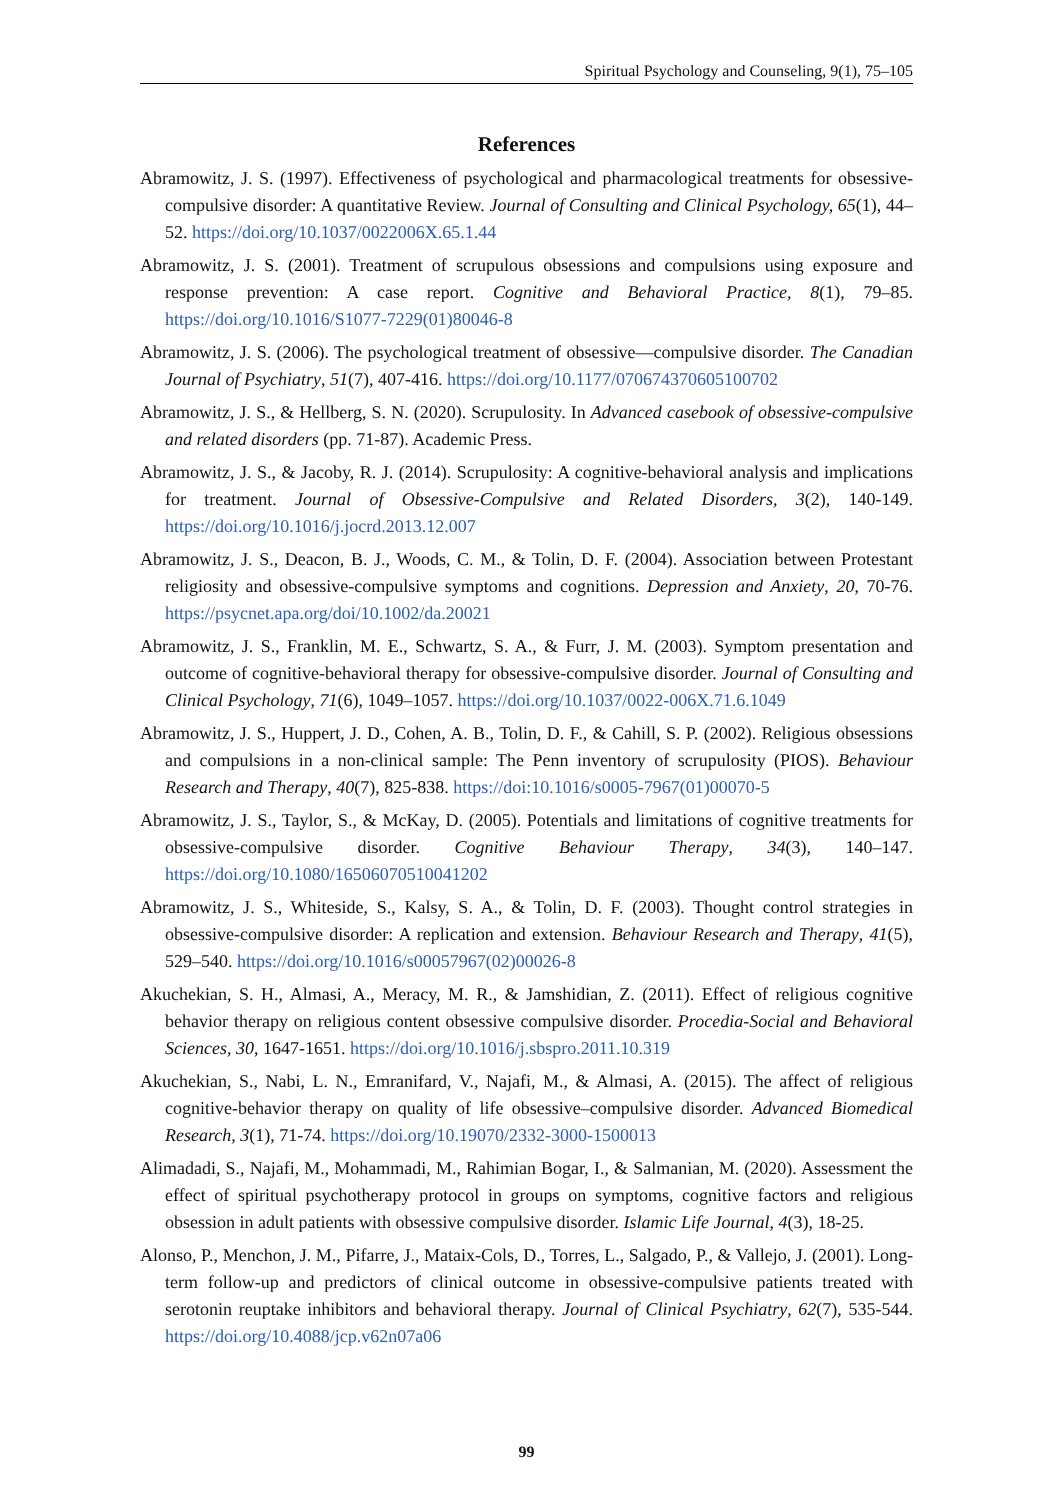Spiritual Psychology and Counseling, 9(1), 75–105
References
Abramowitz, J. S. (1997). Effectiveness of psychological and pharmacological treatments for obsessive-compulsive disorder: A quantitative Review. Journal of Consulting and Clinical Psychology, 65(1), 44–52. https://doi.org/10.1037/0022006X.65.1.44
Abramowitz, J. S. (2001). Treatment of scrupulous obsessions and compulsions using exposure and response prevention: A case report. Cognitive and Behavioral Practice, 8(1), 79–85. https://doi.org/10.1016/S1077-7229(01)80046-8
Abramowitz, J. S. (2006). The psychological treatment of obsessive—compulsive disorder. The Canadian Journal of Psychiatry, 51(7), 407-416. https://doi.org/10.1177/070674370605100702
Abramowitz, J. S., & Hellberg, S. N. (2020). Scrupulosity. In Advanced casebook of obsessive-compulsive and related disorders (pp. 71-87). Academic Press.
Abramowitz, J. S., & Jacoby, R. J. (2014). Scrupulosity: A cognitive-behavioral analysis and implications for treatment. Journal of Obsessive-Compulsive and Related Disorders, 3(2), 140-149. https://doi.org/10.1016/j.jocrd.2013.12.007
Abramowitz, J. S., Deacon, B. J., Woods, C. M., & Tolin, D. F. (2004). Association between Protestant religiosity and obsessive-compulsive symptoms and cognitions. Depression and Anxiety, 20, 70-76. https://psycnet.apa.org/doi/10.1002/da.20021
Abramowitz, J. S., Franklin, M. E., Schwartz, S. A., & Furr, J. M. (2003). Symptom presentation and outcome of cognitive-behavioral therapy for obsessive-compulsive disorder. Journal of Consulting and Clinical Psychology, 71(6), 1049–1057. https://doi.org/10.1037/0022-006X.71.6.1049
Abramowitz, J. S., Huppert, J. D., Cohen, A. B., Tolin, D. F., & Cahill, S. P. (2002). Religious obsessions and compulsions in a non-clinical sample: The Penn inventory of scrupulosity (PIOS). Behaviour Research and Therapy, 40(7), 825-838. https://doi:10.1016/s0005-7967(01)00070-5
Abramowitz, J. S., Taylor, S., & McKay, D. (2005). Potentials and limitations of cognitive treatments for obsessive-compulsive disorder. Cognitive Behaviour Therapy, 34(3), 140–147. https://doi.org/10.1080/16506070510041202
Abramowitz, J. S., Whiteside, S., Kalsy, S. A., & Tolin, D. F. (2003). Thought control strategies in obsessive-compulsive disorder: A replication and extension. Behaviour Research and Therapy, 41(5), 529–540. https://doi.org/10.1016/s00057967(02)00026-8
Akuchekian, S. H., Almasi, A., Meracy, M. R., & Jamshidian, Z. (2011). Effect of religious cognitive behavior therapy on religious content obsessive compulsive disorder. Procedia-Social and Behavioral Sciences, 30, 1647-1651. https://doi.org/10.1016/j.sbspro.2011.10.319
Akuchekian, S., Nabi, L. N., Emranifard, V., Najafi, M., & Almasi, A. (2015). The affect of religious cognitive-behavior therapy on quality of life obsessive–compulsive disorder. Advanced Biomedical Research, 3(1), 71-74. https://doi.org/10.19070/2332-3000-1500013
Alimadadi, S., Najafi, M., Mohammadi, M., Rahimian Bogar, I., & Salmanian, M. (2020). Assessment the effect of spiritual psychotherapy protocol in groups on symptoms, cognitive factors and religious obsession in adult patients with obsessive compulsive disorder. Islamic Life Journal, 4(3), 18-25.
Alonso, P., Menchon, J. M., Pifarre, J., Mataix-Cols, D., Torres, L., Salgado, P., & Vallejo, J. (2001). Long-term follow-up and predictors of clinical outcome in obsessive-compulsive patients treated with serotonin reuptake inhibitors and behavioral therapy. Journal of Clinical Psychiatry, 62(7), 535-544. https://doi.org/10.4088/jcp.v62n07a06
99